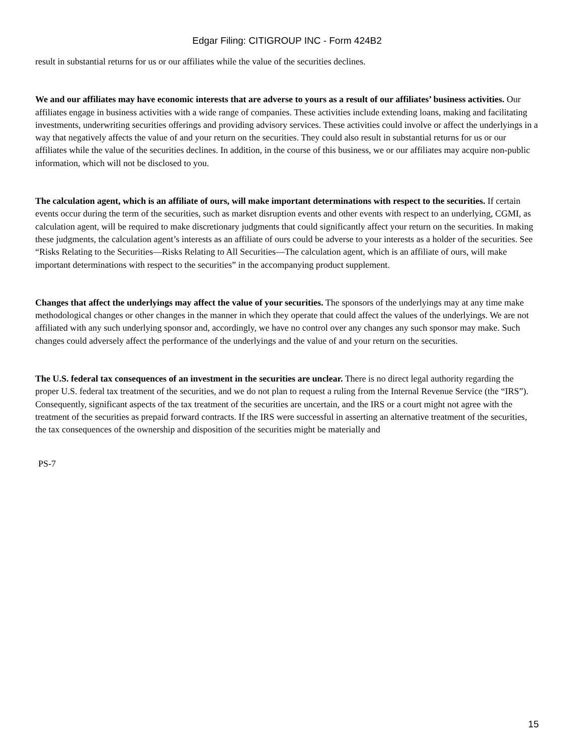Edgar Filing: CITIGROUP INC - Form 424B2
result in substantial returns for us or our affiliates while the value of the securities declines.
We and our affiliates may have economic interests that are adverse to yours as a result of our affiliates’ business activities. Our affiliates engage in business activities with a wide range of companies. These activities include extending loans, making and facilitating investments, underwriting securities offerings and providing advisory services. These activities could involve or affect the underlyings in a way that negatively affects the value of and your return on the securities. They could also result in substantial returns for us or our affiliates while the value of the securities declines. In addition, in the course of this business, we or our affiliates may acquire non-public information, which will not be disclosed to you.
The calculation agent, which is an affiliate of ours, will make important determinations with respect to the securities. If certain events occur during the term of the securities, such as market disruption events and other events with respect to an underlying, CGMI, as calculation agent, will be required to make discretionary judgments that could significantly affect your return on the securities. In making these judgments, the calculation agent’s interests as an affiliate of ours could be adverse to your interests as a holder of the securities. See “Risks Relating to the Securities—Risks Relating to All Securities—The calculation agent, which is an affiliate of ours, will make important determinations with respect to the securities” in the accompanying product supplement.
Changes that affect the underlyings may affect the value of your securities. The sponsors of the underlyings may at any time make methodological changes or other changes in the manner in which they operate that could affect the values of the underlyings. We are not affiliated with any such underlying sponsor and, accordingly, we have no control over any changes any such sponsor may make. Such changes could adversely affect the performance of the underlyings and the value of and your return on the securities.
The U.S. federal tax consequences of an investment in the securities are unclear. There is no direct legal authority regarding the proper U.S. federal tax treatment of the securities, and we do not plan to request a ruling from the Internal Revenue Service (the “IRS”). Consequently, significant aspects of the tax treatment of the securities are uncertain, and the IRS or a court might not agree with the treatment of the securities as prepaid forward contracts. If the IRS were successful in asserting an alternative treatment of the securities, the tax consequences of the ownership and disposition of the securities might be materially and
PS-7
15